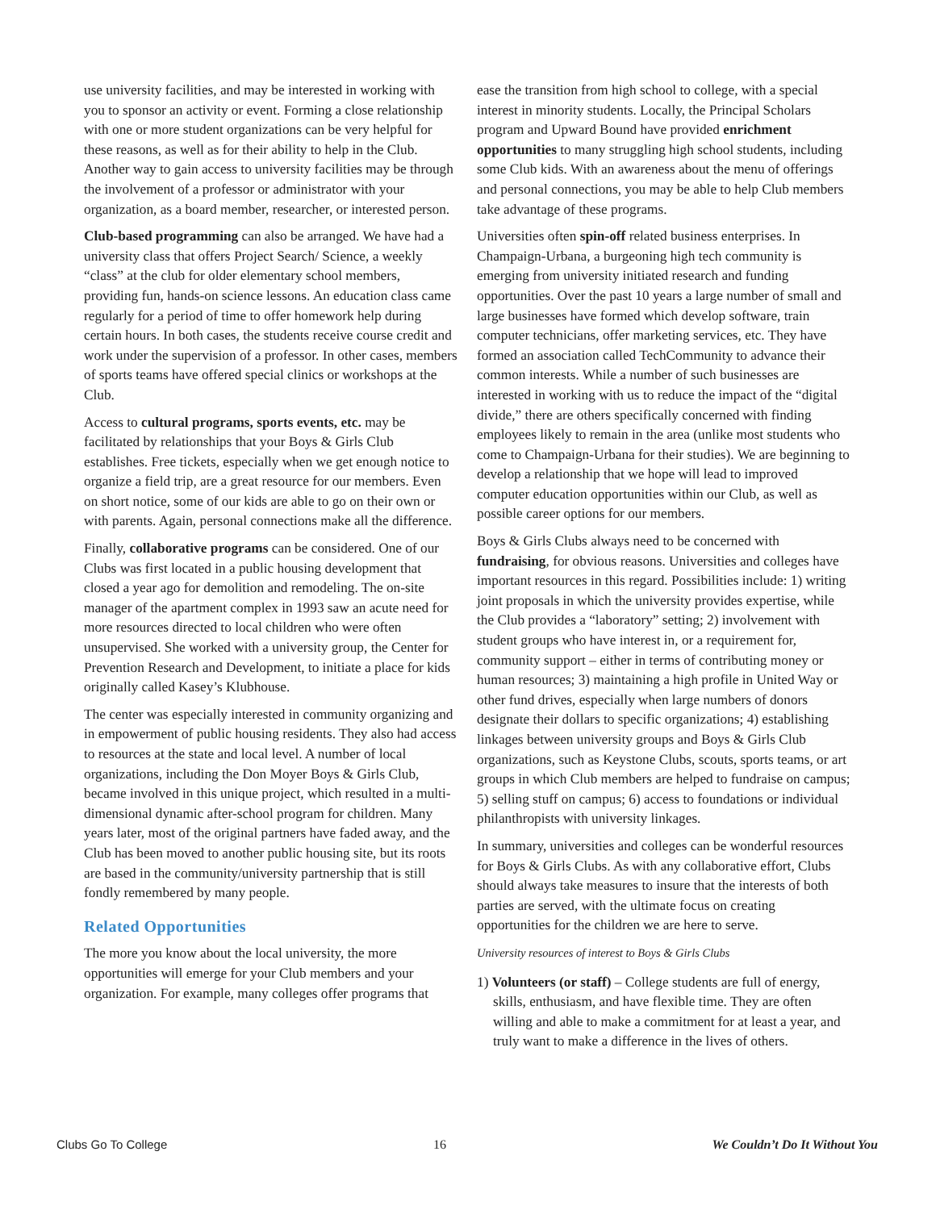use university facilities, and may be interested in working with you to sponsor an activity or event. Forming a close relationship with one or more student organizations can be very helpful for these reasons, as well as for their ability to help in the Club. Another way to gain access to university facilities may be through the involvement of a professor or administrator with your organization, as a board member, researcher, or interested person.
Club-based programming can also be arranged. We have had a university class that offers Project Search/ Science, a weekly “class” at the club for older elementary school members, providing fun, hands-on science lessons. An education class came regularly for a period of time to offer homework help during certain hours. In both cases, the students receive course credit and work under the supervision of a professor. In other cases, members of sports teams have offered special clinics or workshops at the Club.
Access to cultural programs, sports events, etc. may be facilitated by relationships that your Boys & Girls Club establishes. Free tickets, especially when we get enough notice to organize a field trip, are a great resource for our members. Even on short notice, some of our kids are able to go on their own or with parents. Again, personal connections make all the difference.
Finally, collaborative programs can be considered. One of our Clubs was first located in a public housing development that closed a year ago for demolition and remodeling. The on-site manager of the apartment complex in 1993 saw an acute need for more resources directed to local children who were often unsupervised. She worked with a university group, the Center for Prevention Research and Development, to initiate a place for kids originally called Kasey’s Klubhouse.
The center was especially interested in community organizing and in empowerment of public housing residents. They also had access to resources at the state and local level. A number of local organizations, including the Don Moyer Boys & Girls Club, became involved in this unique project, which resulted in a multi-dimensional dynamic after-school program for children. Many years later, most of the original partners have faded away, and the Club has been moved to another public housing site, but its roots are based in the community/university partnership that is still fondly remembered by many people.
Related Opportunities
The more you know about the local university, the more opportunities will emerge for your Club members and your organization. For example, many colleges offer programs that
ease the transition from high school to college, with a special interest in minority students. Locally, the Principal Scholars program and Upward Bound have provided enrichment opportunities to many struggling high school students, including some Club kids. With an awareness about the menu of offerings and personal connections, you may be able to help Club members take advantage of these programs.
Universities often spin-off related business enterprises. In Champaign-Urbana, a burgeoning high tech community is emerging from university initiated research and funding opportunities. Over the past 10 years a large number of small and large businesses have formed which develop software, train computer technicians, offer marketing services, etc. They have formed an association called TechCommunity to advance their common interests. While a number of such businesses are interested in working with us to reduce the impact of the “digital divide,” there are others specifically concerned with finding employees likely to remain in the area (unlike most students who come to Champaign-Urbana for their studies). We are beginning to develop a relationship that we hope will lead to improved computer education opportunities within our Club, as well as possible career options for our members.
Boys & Girls Clubs always need to be concerned with fundraising, for obvious reasons. Universities and colleges have important resources in this regard. Possibilities include: 1) writing joint proposals in which the university provides expertise, while the Club provides a “laboratory” setting; 2) involvement with student groups who have interest in, or a requirement for, community support – either in terms of contributing money or human resources; 3) maintaining a high profile in United Way or other fund drives, especially when large numbers of donors designate their dollars to specific organizations; 4) establishing linkages between university groups and Boys & Girls Club organizations, such as Keystone Clubs, scouts, sports teams, or art groups in which Club members are helped to fundraise on campus; 5) selling stuff on campus; 6) access to foundations or individual philanthropists with university linkages.
In summary, universities and colleges can be wonderful resources for Boys & Girls Clubs. As with any collaborative effort, Clubs should always take measures to insure that the interests of both parties are served, with the ultimate focus on creating opportunities for the children we are here to serve.
University resources of interest to Boys & Girls Clubs
1) Volunteers (or staff) – College students are full of energy, skills, enthusiasm, and have flexible time. They are often willing and able to make a commitment for at least a year, and truly want to make a difference in the lives of others.
Clubs Go To College 16 We Couldn’t Do It Without You